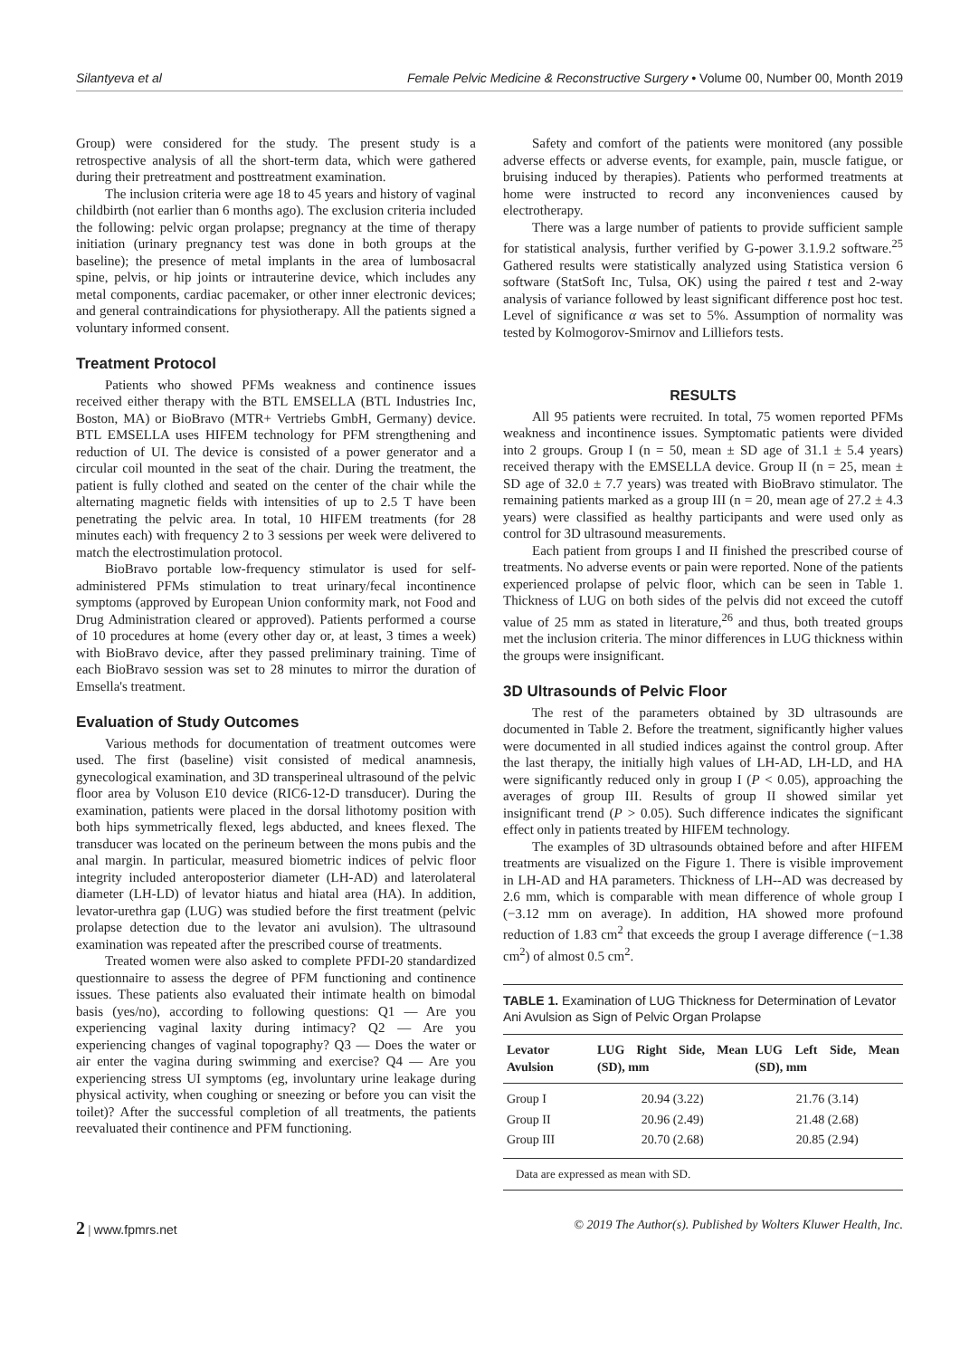Silantyeva et al Female Pelvic Medicine & Reconstructive Surgery • Volume 00, Number 00, Month 2019
Group) were considered for the study. The present study is a retrospective analysis of all the short-term data, which were gathered during their pretreatment and posttreatment examination.
The inclusion criteria were age 18 to 45 years and history of vaginal childbirth (not earlier than 6 months ago). The exclusion criteria included the following: pelvic organ prolapse; pregnancy at the time of therapy initiation (urinary pregnancy test was done in both groups at the baseline); the presence of metal implants in the area of lumbosacral spine, pelvis, or hip joints or intrauterine device, which includes any metal components, cardiac pacemaker, or other inner electronic devices; and general contraindications for physiotherapy. All the patients signed a voluntary informed consent.
Treatment Protocol
Patients who showed PFMs weakness and continence issues received either therapy with the BTL EMSELLA (BTL Industries Inc, Boston, MA) or BioBravo (MTR+ Vertriebs GmbH, Germany) device. BTL EMSELLA uses HIFEM technology for PFM strengthening and reduction of UI. The device is consisted of a power generator and a circular coil mounted in the seat of the chair. During the treatment, the patient is fully clothed and seated on the center of the chair while the alternating magnetic fields with intensities of up to 2.5 T have been penetrating the pelvic area. In total, 10 HIFEM treatments (for 28 minutes each) with frequency 2 to 3 sessions per week were delivered to match the electrostimulation protocol.
BioBravo portable low-frequency stimulator is used for self-administered PFMs stimulation to treat urinary/fecal incontinence symptoms (approved by European Union conformity mark, not Food and Drug Administration cleared or approved). Patients performed a course of 10 procedures at home (every other day or, at least, 3 times a week) with BioBravo device, after they passed preliminary training. Time of each BioBravo session was set to 28 minutes to mirror the duration of Emsella's treatment.
Evaluation of Study Outcomes
Various methods for documentation of treatment outcomes were used. The first (baseline) visit consisted of medical anamnesis, gynecological examination, and 3D transperineal ultrasound of the pelvic floor area by Voluson E10 device (RIC6-12-D transducer). During the examination, patients were placed in the dorsal lithotomy position with both hips symmetrically flexed, legs abducted, and knees flexed. The transducer was located on the perineum between the mons pubis and the anal margin. In particular, measured biometric indices of pelvic floor integrity included anteroposterior diameter (LH-AD) and laterolateral diameter (LH-LD) of levator hiatus and hiatal area (HA). In addition, levator-urethra gap (LUG) was studied before the first treatment (pelvic prolapse detection due to the levator ani avulsion). The ultrasound examination was repeated after the prescribed course of treatments.
Treated women were also asked to complete PFDI-20 standardized questionnaire to assess the degree of PFM functioning and continence issues. These patients also evaluated their intimate health on bimodal basis (yes/no), according to following questions: Q1 — Are you experiencing vaginal laxity during intimacy? Q2 — Are you experiencing changes of vaginal topography? Q3 — Does the water or air enter the vagina during swimming and exercise? Q4 — Are you experiencing stress UI symptoms (eg, involuntary urine leakage during physical activity, when coughing or sneezing or before you can visit the toilet)? After the successful completion of all treatments, the patients reevaluated their continence and PFM functioning.
Safety and comfort of the patients were monitored (any possible adverse effects or adverse events, for example, pain, muscle fatigue, or bruising induced by therapies). Patients who performed treatments at home were instructed to record any inconveniences caused by electrotherapy.
There was a large number of patients to provide sufficient sample for statistical analysis, further verified by G-power 3.1.9.2 software.<sup>25</sup> Gathered results were statistically analyzed using Statistica version 6 software (StatSoft Inc, Tulsa, OK) using the paired t test and 2-way analysis of variance followed by least significant difference post hoc test. Level of significance α was set to 5%. Assumption of normality was tested by Kolmogorov-Smirnov and Lilliefors tests.
RESULTS
All 95 patients were recruited. In total, 75 women reported PFMs weakness and incontinence issues. Symptomatic patients were divided into 2 groups. Group I (n = 50, mean ± SD age of 31.1 ± 5.4 years) received therapy with the EMSELLA device. Group II (n = 25, mean ± SD age of 32.0 ± 7.7 years) was treated with BioBravo stimulator. The remaining patients marked as a group III (n = 20, mean age of 27.2 ± 4.3 years) were classified as healthy participants and were used only as control for 3D ultrasound measurements.
Each patient from groups I and II finished the prescribed course of treatments. No adverse events or pain were reported. None of the patients experienced prolapse of pelvic floor, which can be seen in Table 1. Thickness of LUG on both sides of the pelvis did not exceed the cutoff value of 25 mm as stated in literature,<sup>26</sup> and thus, both treated groups met the inclusion criteria. The minor differences in LUG thickness within the groups were insignificant.
3D Ultrasounds of Pelvic Floor
The rest of the parameters obtained by 3D ultrasounds are documented in Table 2. Before the treatment, significantly higher values were documented in all studied indices against the control group. After the last therapy, the initially high values of LH-AD, LH-LD, and HA were significantly reduced only in group I (P < 0.05), approaching the averages of group III. Results of group II showed similar yet insignificant trend (P > 0.05). Such difference indicates the significant effect only in patients treated by HIFEM technology.
The examples of 3D ultrasounds obtained before and after HIFEM treatments are visualized on the Figure 1. There is visible improvement in LH-AD and HA parameters. Thickness of LH--AD was decreased by 2.6 mm, which is comparable with mean difference of whole group I (−3.12 mm on average). In addition, HA showed more profound reduction of 1.83 cm<sup>2</sup> that exceeds the group I average difference (−1.38 cm<sup>2</sup>) of almost 0.5 cm<sup>2</sup>.
TABLE 1. Examination of LUG Thickness for Determination of Levator Ani Avulsion as Sign of Pelvic Organ Prolapse
| Levator Avulsion | LUG Right Side, Mean (SD), mm | LUG Left Side, Mean (SD), mm |
| --- | --- | --- |
| Group I | 20.94 (3.22) | 21.76 (3.14) |
| Group II | 20.96 (2.49) | 21.48 (2.68) |
| Group III | 20.70 (2.68) | 20.85 (2.94) |
| Data are expressed as mean with SD. | | |
2 | www.fpmrs.net © 2019 The Author(s). Published by Wolters Kluwer Health, Inc.